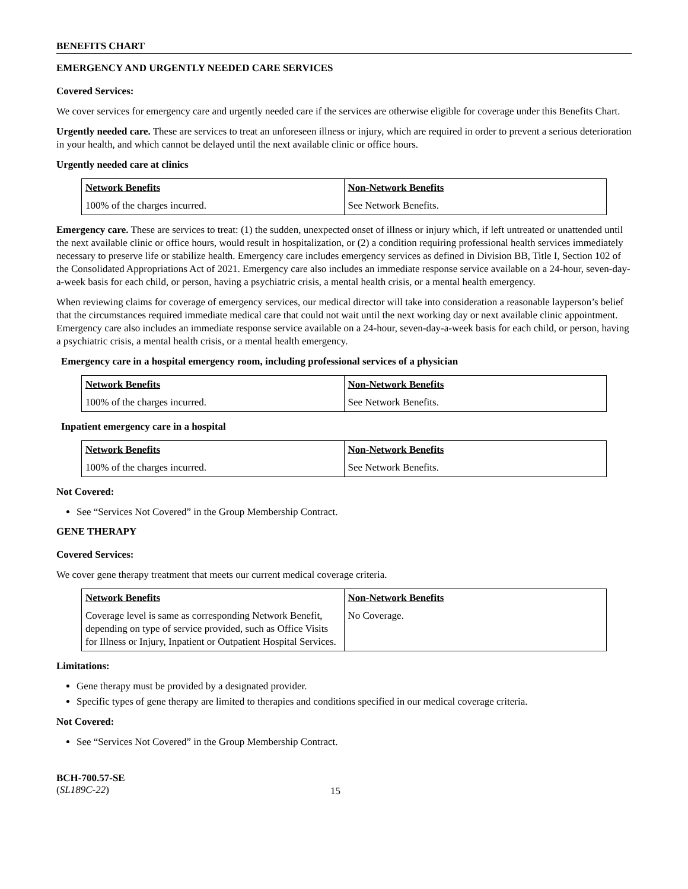BENEFITS CHART
EMERGENCY AND URGENTLY NEEDED CARE SERVICES
Covered Services:
We cover services for emergency care and urgently needed care if the services are otherwise eligible for coverage under this Benefits Chart.
Urgently needed care. These are services to treat an unforeseen illness or injury, which are required in order to prevent a serious deterioration in your health, and which cannot be delayed until the next available clinic or office hours.
Urgently needed care at clinics
| Network Benefits | Non-Network Benefits |
| --- | --- |
| 100% of the charges incurred. | See Network Benefits. |
Emergency care. These are services to treat: (1) the sudden, unexpected onset of illness or injury which, if left untreated or unattended until the next available clinic or office hours, would result in hospitalization, or (2) a condition requiring professional health services immediately necessary to preserve life or stabilize health. Emergency care includes emergency services as defined in Division BB, Title I, Section 102 of the Consolidated Appropriations Act of 2021. Emergency care also includes an immediate response service available on a 24-hour, seven-day-a-week basis for each child, or person, having a psychiatric crisis, a mental health crisis, or a mental health emergency.
When reviewing claims for coverage of emergency services, our medical director will take into consideration a reasonable layperson’s belief that the circumstances required immediate medical care that could not wait until the next working day or next available clinic appointment. Emergency care also includes an immediate response service available on a 24-hour, seven-day-a-week basis for each child, or person, having a psychiatric crisis, a mental health crisis, or a mental health emergency.
Emergency care in a hospital emergency room, including professional services of a physician
| Network Benefits | Non-Network Benefits |
| --- | --- |
| 100% of the charges incurred. | See Network Benefits. |
Inpatient emergency care in a hospital
| Network Benefits | Non-Network Benefits |
| --- | --- |
| 100% of the charges incurred. | See Network Benefits. |
Not Covered:
See “Services Not Covered” in the Group Membership Contract.
GENE THERAPY
Covered Services:
We cover gene therapy treatment that meets our current medical coverage criteria.
| Network Benefits | Non-Network Benefits |
| --- | --- |
| Coverage level is same as corresponding Network Benefit, depending on type of service provided, such as Office Visits for Illness or Injury, Inpatient or Outpatient Hospital Services. | No Coverage. |
Limitations:
Gene therapy must be provided by a designated provider.
Specific types of gene therapy are limited to therapies and conditions specified in our medical coverage criteria.
Not Covered:
See “Services Not Covered” in the Group Membership Contract.
BCH-700.57-SE
(SL189C-22)
15